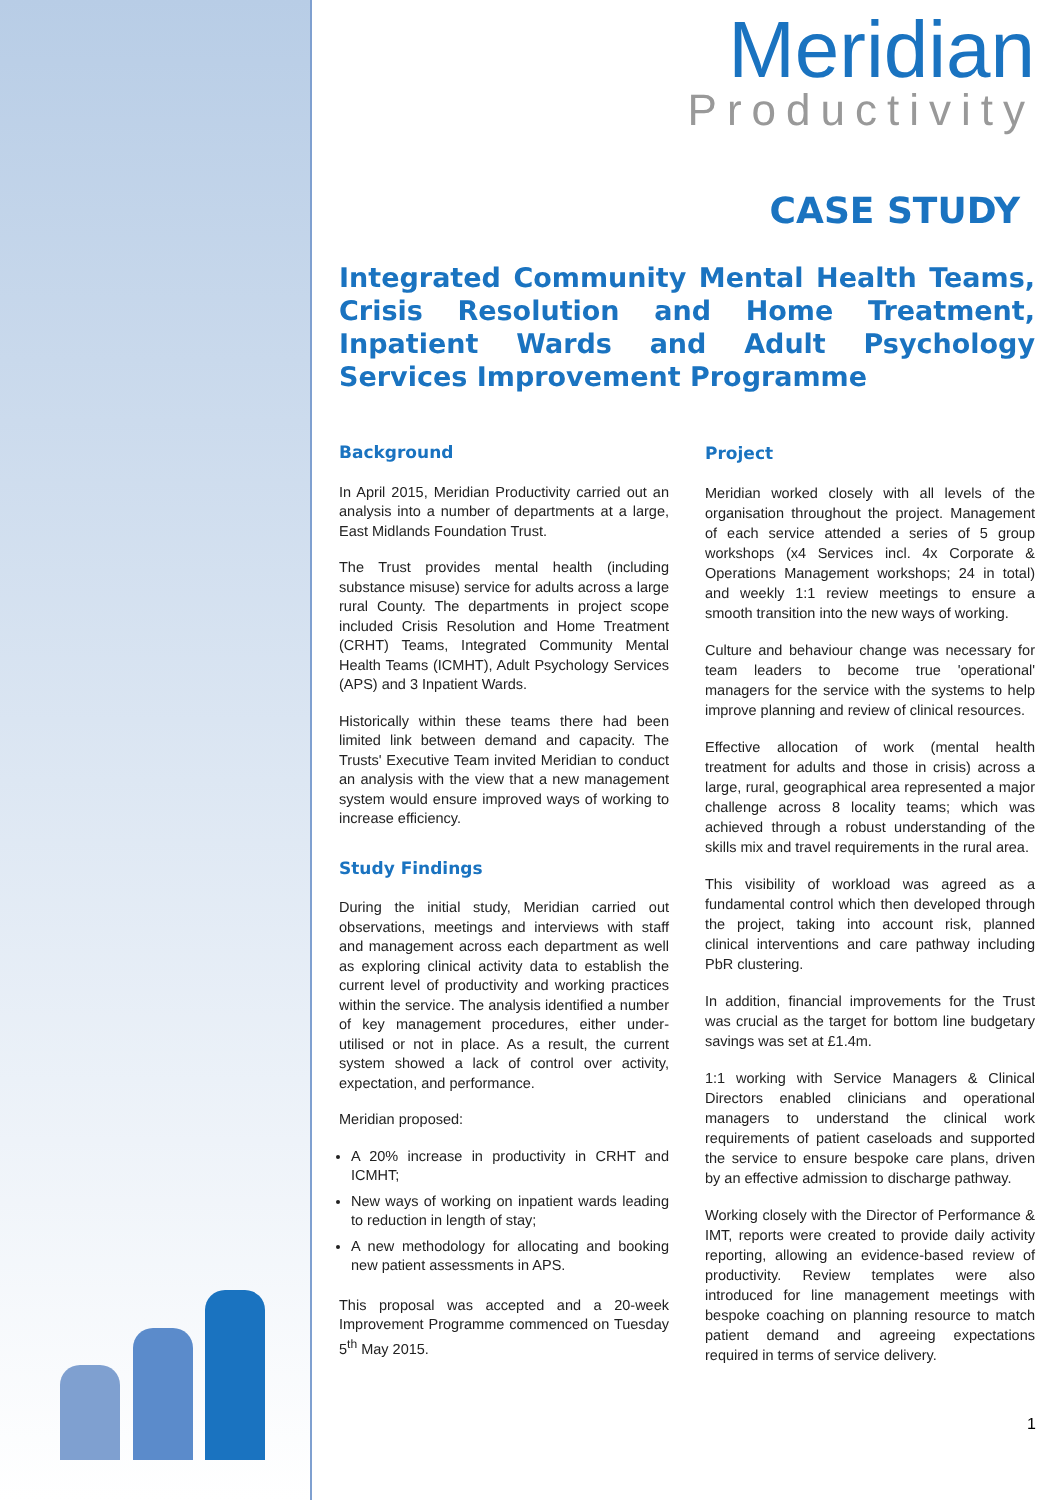Meridian
Productivity
CASE STUDY
Integrated Community Mental Health Teams, Crisis Resolution and Home Treatment, Inpatient Wards and Adult Psychology Services Improvement Programme
Background
In April 2015, Meridian Productivity carried out an analysis into a number of departments at a large, East Midlands Foundation Trust.
The Trust provides mental health (including substance misuse) service for adults across a large rural County. The departments in project scope included Crisis Resolution and Home Treatment (CRHT) Teams, Integrated Community Mental Health Teams (ICMHT), Adult Psychology Services (APS) and 3 Inpatient Wards.
Historically within these teams there had been limited link between demand and capacity. The Trusts' Executive Team invited Meridian to conduct an analysis with the view that a new management system would ensure improved ways of working to increase efficiency.
Study Findings
During the initial study, Meridian carried out observations, meetings and interviews with staff and management across each department as well as exploring clinical activity data to establish the current level of productivity and working practices within the service. The analysis identified a number of key management procedures, either under-utilised or not in place. As a result, the current system showed a lack of control over activity, expectation, and performance.
Meridian proposed:
A 20% increase in productivity in CRHT and ICMHT;
New ways of working on inpatient wards leading to reduction in length of stay;
A new methodology for allocating and booking new patient assessments in APS.
This proposal was accepted and a 20-week Improvement Programme commenced on Tuesday 5<sup>th</sup> May 2015.
Project
Meridian worked closely with all levels of the organisation throughout the project. Management of each service attended a series of 5 group workshops (x4 Services incl. 4x Corporate & Operations Management workshops; 24 in total) and weekly 1:1 review meetings to ensure a smooth transition into the new ways of working.
Culture and behaviour change was necessary for team leaders to become true 'operational' managers for the service with the systems to help improve planning and review of clinical resources.
Effective allocation of work (mental health treatment for adults and those in crisis) across a large, rural, geographical area represented a major challenge across 8 locality teams; which was achieved through a robust understanding of the skills mix and travel requirements in the rural area.
This visibility of workload was agreed as a fundamental control which then developed through the project, taking into account risk, planned clinical interventions and care pathway including PbR clustering.
In addition, financial improvements for the Trust was crucial as the target for bottom line budgetary savings was set at £1.4m.
1:1 working with Service Managers & Clinical Directors enabled clinicians and operational managers to understand the clinical work requirements of patient caseloads and supported the service to ensure bespoke care plans, driven by an effective admission to discharge pathway.
Working closely with the Director of Performance & IMT, reports were created to provide daily activity reporting, allowing an evidence-based review of productivity. Review templates were also introduced for line management meetings with bespoke coaching on planning resource to match patient demand and agreeing expectations required in terms of service delivery.
1